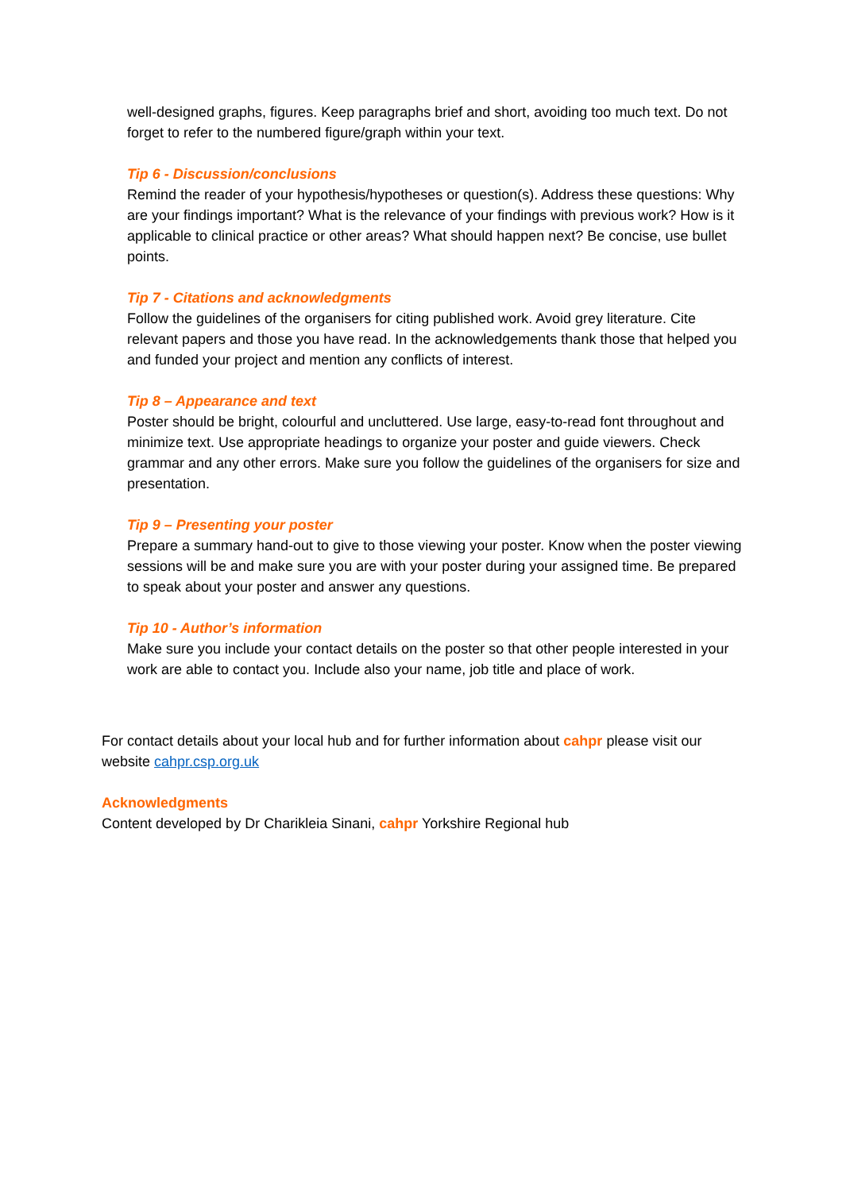well-designed graphs, figures. Keep paragraphs brief and short, avoiding too much text. Do not forget to refer to the numbered figure/graph within your text.
Tip 6 - Discussion/conclusions
Remind the reader of your hypothesis/hypotheses or question(s). Address these questions: Why are your findings important? What is the relevance of your findings with previous work? How is it applicable to clinical practice or other areas? What should happen next? Be concise, use bullet points.
Tip 7 - Citations and acknowledgments
Follow the guidelines of the organisers for citing published work. Avoid grey literature. Cite relevant papers and those you have read. In the acknowledgements thank those that helped you and funded your project and mention any conflicts of interest.
Tip 8 – Appearance and text
Poster should be bright, colourful and uncluttered. Use large, easy-to-read font throughout and minimize text. Use appropriate headings to organize your poster and guide viewers. Check grammar and any other errors. Make sure you follow the guidelines of the organisers for size and presentation.
Tip 9 – Presenting your poster
Prepare a summary hand-out to give to those viewing your poster. Know when the poster viewing sessions will be and make sure you are with your poster during your assigned time. Be prepared to speak about your poster and answer any questions.
Tip 10 - Author’s information
Make sure you include your contact details on the poster so that other people interested in your work are able to contact you. Include also your name, job title and place of work.
For contact details about your local hub and for further information about cahpr please visit our website cahpr.csp.org.uk
Acknowledgments
Content developed by Dr Charikleia Sinani, cahpr Yorkshire Regional hub